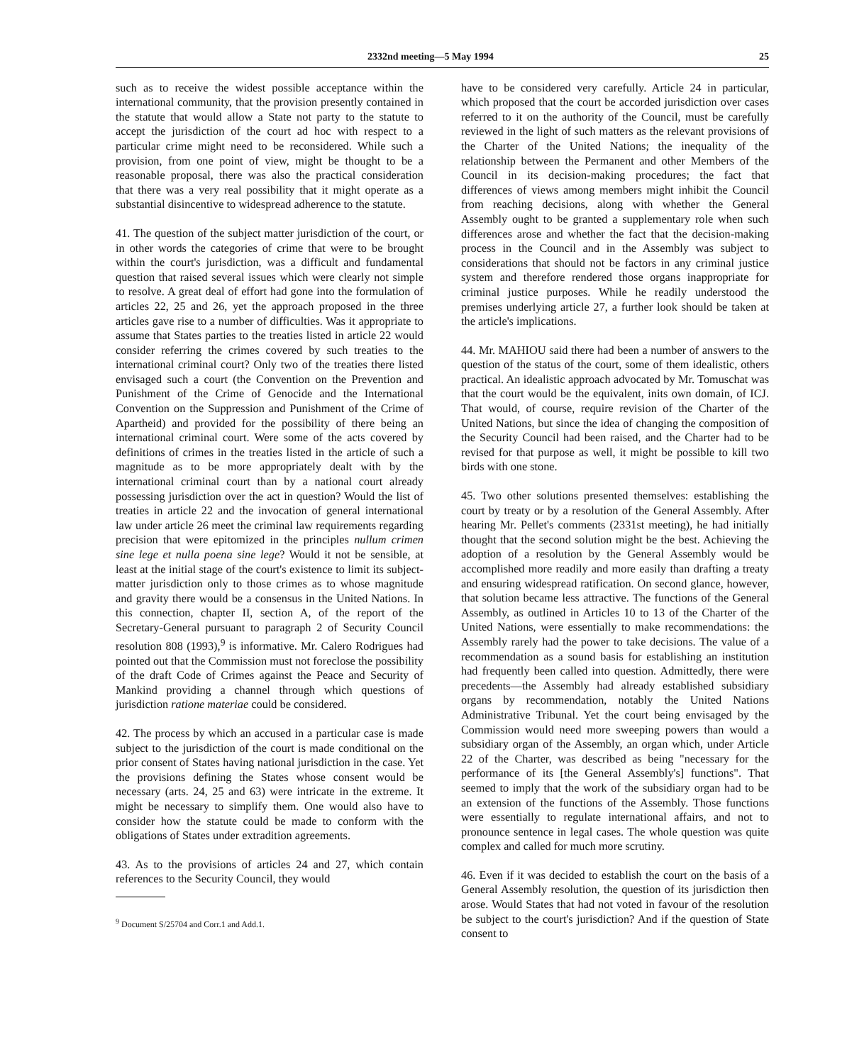2332nd meeting—5 May 1994 25
such as to receive the widest possible acceptance within the international community, that the provision presently contained in the statute that would allow a State not party to the statute to accept the jurisdiction of the court ad hoc with respect to a particular crime might need to be reconsidered. While such a provision, from one point of view, might be thought to be a reasonable proposal, there was also the practical consideration that there was a very real possibility that it might operate as a substantial disincentive to widespread adherence to the statute.
41. The question of the subject matter jurisdiction of the court, or in other words the categories of crime that were to be brought within the court's jurisdiction, was a difficult and fundamental question that raised several issues which were clearly not simple to resolve. A great deal of effort had gone into the formulation of articles 22, 25 and 26, yet the approach proposed in the three articles gave rise to a number of difficulties. Was it appropriate to assume that States parties to the treaties listed in article 22 would consider referring the crimes covered by such treaties to the international criminal court? Only two of the treaties there listed envisaged such a court (the Convention on the Prevention and Punishment of the Crime of Genocide and the International Convention on the Suppression and Punishment of the Crime of Apartheid) and provided for the possibility of there being an international criminal court. Were some of the acts covered by definitions of crimes in the treaties listed in the article of such a magnitude as to be more appropriately dealt with by the international criminal court than by a national court already possessing jurisdiction over the act in question? Would the list of treaties in article 22 and the invocation of general international law under article 26 meet the criminal law requirements regarding precision that were epitomized in the principles nullum crimen sine lege et nulla poena sine lege? Would it not be sensible, at least at the initial stage of the court's existence to limit its subject-matter jurisdiction only to those crimes as to whose magnitude and gravity there would be a consensus in the United Nations. In this connection, chapter II, section A, of the report of the Secretary-General pursuant to paragraph 2 of Security Council resolution 808 (1993),<sup>9</sup> is informative. Mr. Calero Rodrigues had pointed out that the Commission must not foreclose the possibility of the draft Code of Crimes against the Peace and Security of Mankind providing a channel through which questions of jurisdiction ratione materiae could be considered.
42. The process by which an accused in a particular case is made subject to the jurisdiction of the court is made conditional on the prior consent of States having national jurisdiction in the case. Yet the provisions defining the States whose consent would be necessary (arts. 24, 25 and 63) were intricate in the extreme. It might be necessary to simplify them. One would also have to consider how the statute could be made to conform with the obligations of States under extradition agreements.
43. As to the provisions of articles 24 and 27, which contain references to the Security Council, they would
<sup>9</sup> Document S/25704 and Corr.1 and Add.1.
have to be considered very carefully. Article 24 in particular, which proposed that the court be accorded jurisdiction over cases referred to it on the authority of the Council, must be carefully reviewed in the light of such matters as the relevant provisions of the Charter of the United Nations; the inequality of the relationship between the Permanent and other Members of the Council in its decision-making procedures; the fact that differences of views among members might inhibit the Council from reaching decisions, along with whether the General Assembly ought to be granted a supplementary role when such differences arose and whether the fact that the decision-making process in the Council and in the Assembly was subject to considerations that should not be factors in any criminal justice system and therefore rendered those organs inappropriate for criminal justice purposes. While he readily understood the premises underlying article 27, a further look should be taken at the article's implications.
44. Mr. MAHIOU said there had been a number of answers to the question of the status of the court, some of them idealistic, others practical. An idealistic approach advocated by Mr. Tomuschat was that the court would be the equivalent, inits own domain, of ICJ. That would, of course, require revision of the Charter of the United Nations, but since the idea of changing the composition of the Security Council had been raised, and the Charter had to be revised for that purpose as well, it might be possible to kill two birds with one stone.
45. Two other solutions presented themselves: establishing the court by treaty or by a resolution of the General Assembly. After hearing Mr. Pellet's comments (2331st meeting), he had initially thought that the second solution might be the best. Achieving the adoption of a resolution by the General Assembly would be accomplished more readily and more easily than drafting a treaty and ensuring widespread ratification. On second glance, however, that solution became less attractive. The functions of the General Assembly, as outlined in Articles 10 to 13 of the Charter of the United Nations, were essentially to make recommendations: the Assembly rarely had the power to take decisions. The value of a recommendation as a sound basis for establishing an institution had frequently been called into question. Admittedly, there were precedents—the Assembly had already established subsidiary organs by recommendation, notably the United Nations Administrative Tribunal. Yet the court being envisaged by the Commission would need more sweeping powers than would a subsidiary organ of the Assembly, an organ which, under Article 22 of the Charter, was described as being "necessary for the performance of its [the General Assembly's] functions". That seemed to imply that the work of the subsidiary organ had to be an extension of the functions of the Assembly. Those functions were essentially to regulate international affairs, and not to pronounce sentence in legal cases. The whole question was quite complex and called for much more scrutiny.
46. Even if it was decided to establish the court on the basis of a General Assembly resolution, the question of its jurisdiction then arose. Would States that had not voted in favour of the resolution be subject to the court's jurisdiction? And if the question of State consent to